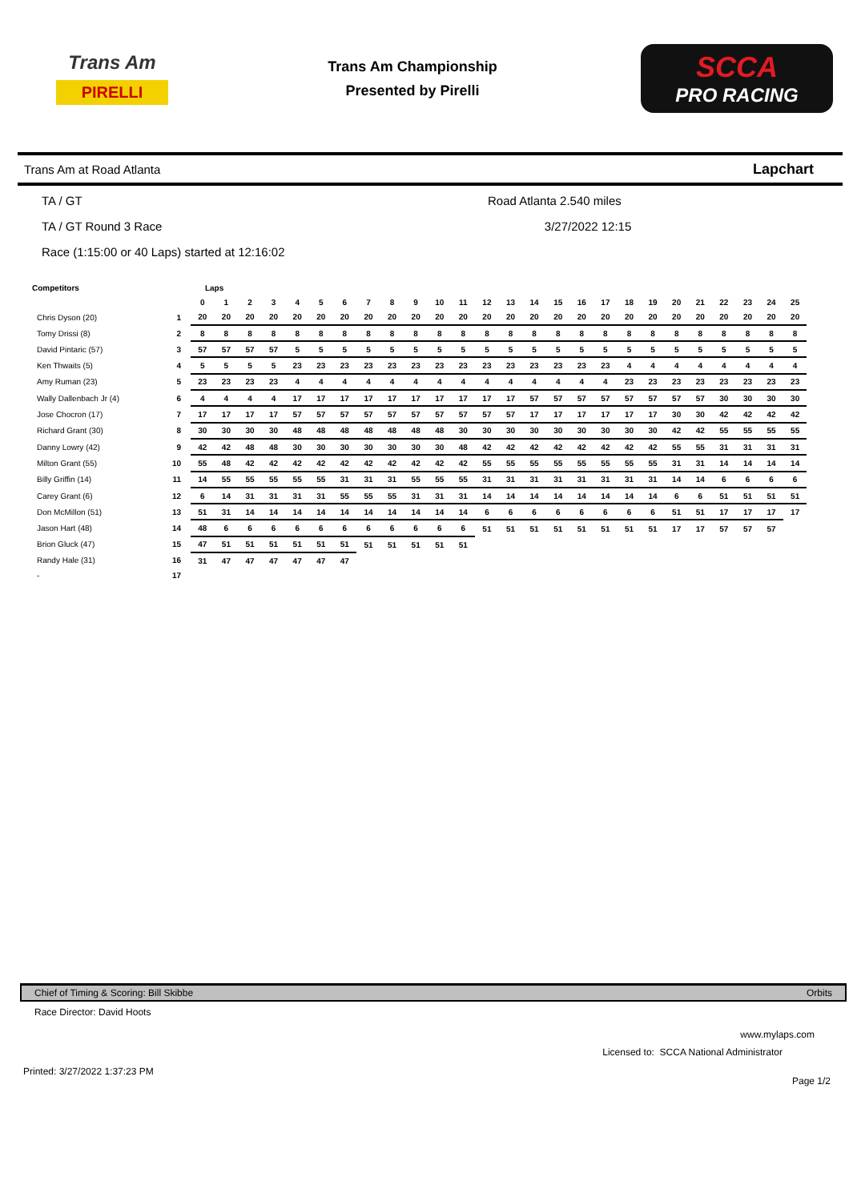Trans Am
PIRELLI
Trans Am Championship
Presented by Pirelli
SCCA
PRO RACING
Trans Am at Road Atlanta Lapchart
TA / GT Road Atlanta 2.540 miles
TA / GT Round 3 Race 3/27/2022 12:15
Race (1:15:00 or 40 Laps) started at 12:16:02
| Competitors | | Laps | | | | | | | | | | | | | | | | | | | | | | | | | |
| --- | --- | --- | --- | --- | --- | --- | --- | --- | --- | --- | --- | --- | --- | --- | --- | --- | --- | --- | --- | --- | --- | --- | --- | --- | --- | --- | --- |
| | | 0 | 1 | 2 | 3 | 4 | 5 | 6 | 7 | 8 | 9 | 10 | 11 | 12 | 13 | 14 | 15 | 16 | 17 | 18 | 19 | 20 | 21 | 22 | 23 | 24 | 25 |
| Chris Dyson (20) | 1 | 20 | 20 | 20 | 20 | 20 | 20 | 20 | 20 | 20 | 20 | 20 | 20 | 20 | 20 | 20 | 20 | 20 | 20 | 20 | 20 | 20 | 20 | 20 | 20 | 20 | 20 |
| Tomy Drissi (8) | 2 | 8 | 8 | 8 | 8 | 8 | 8 | 8 | 8 | 8 | 8 | 8 | 8 | 8 | 8 | 8 | 8 | 8 | 8 | 8 | 8 | 8 | 8 | 8 | 8 | 8 | 8 |
| David Pintaric (57) | 3 | 57 | 57 | 57 | 57 | 5 | 5 | 5 | 5 | 5 | 5 | 5 | 5 | 5 | 5 | 5 | 5 | 5 | 5 | 5 | 5 | 5 | 5 | 5 | 5 | 5 | 5 |
| Ken Thwaits (5) | 4 | 5 | 5 | 5 | 5 | 23 | 23 | 23 | 23 | 23 | 23 | 23 | 23 | 23 | 23 | 23 | 23 | 23 | 23 | 4 | 4 | 4 | 4 | 4 | 4 | 4 | 4 |
| Amy Ruman (23) | 5 | 23 | 23 | 23 | 23 | 4 | 4 | 4 | 4 | 4 | 4 | 4 | 4 | 4 | 4 | 4 | 4 | 4 | 4 | 23 | 23 | 23 | 23 | 23 | 23 | 23 | 23 |
| Wally Dallenbach Jr (4) | 6 | 4 | 4 | 4 | 4 | 17 | 17 | 17 | 17 | 17 | 17 | 17 | 17 | 17 | 17 | 57 | 57 | 57 | 57 | 57 | 57 | 57 | 57 | 30 | 30 | 30 | 30 |
| Jose Chocron (17) | 7 | 17 | 17 | 17 | 17 | 57 | 57 | 57 | 57 | 57 | 57 | 57 | 57 | 57 | 57 | 17 | 17 | 17 | 17 | 17 | 17 | 30 | 30 | 42 | 42 | 42 | 42 |
| Richard Grant (30) | 8 | 30 | 30 | 30 | 30 | 48 | 48 | 48 | 48 | 48 | 48 | 48 | 30 | 30 | 30 | 30 | 30 | 30 | 30 | 30 | 30 | 42 | 42 | 55 | 55 | 55 | 55 |
| Danny Lowry (42) | 9 | 42 | 42 | 48 | 48 | 30 | 30 | 30 | 30 | 30 | 30 | 30 | 48 | 42 | 42 | 42 | 42 | 42 | 42 | 42 | 42 | 55 | 55 | 31 | 31 | 31 | 31 |
| Milton Grant (55) | 10 | 55 | 48 | 42 | 42 | 42 | 42 | 42 | 42 | 42 | 42 | 42 | 42 | 55 | 55 | 55 | 55 | 55 | 55 | 55 | 55 | 31 | 31 | 14 | 14 | 14 | 14 |
| Billy Griffin (14) | 11 | 14 | 55 | 55 | 55 | 55 | 55 | 31 | 31 | 31 | 55 | 55 | 55 | 31 | 31 | 31 | 31 | 31 | 31 | 31 | 31 | 14 | 14 | 6 | 6 | 6 | 6 |
| Carey Grant (6) | 12 | 6 | 14 | 31 | 31 | 31 | 31 | 55 | 55 | 55 | 31 | 31 | 31 | 14 | 14 | 14 | 14 | 14 | 14 | 14 | 14 | 6 | 6 | 51 | 51 | 51 | 51 |
| Don McMillon (51) | 13 | 51 | 31 | 14 | 14 | 14 | 14 | 14 | 14 | 14 | 14 | 14 | 14 | 6 | 6 | 6 | 6 | 6 | 6 | 6 | 6 | 51 | 51 | 17 | 17 | 17 | 17 |
| Jason Hart (48) | 14 | 48 | 6 | 6 | 6 | 6 | 6 | 6 | 6 | 6 | 6 | 6 | 6 | 51 | 51 | 51 | 51 | 51 | 51 | 51 | 51 | 17 | 17 | 57 | 57 | 57 | |
| Brion Gluck (47) | 15 | 47 | 51 | 51 | 51 | 51 | 51 | 51 | 51 | 51 | 51 | 51 | 51 | | | | | | | | | | | | | | |
| Randy Hale (31) | 16 | 31 | 47 | 47 | 47 | 47 | 47 | 47 | | | | | | | | | | | | | | | | | | | |
| - | 17 | | | | | | | | | | | | | | | | | | | | | | | | | | |
Chief of Timing & Scoring: Bill Skibbe Orbits
Race Director: David Hoots
www.mylaps.com
Licensed to: SCCA National Administrator
Printed: 3/27/2022 1:37:23 PM Page 1/2